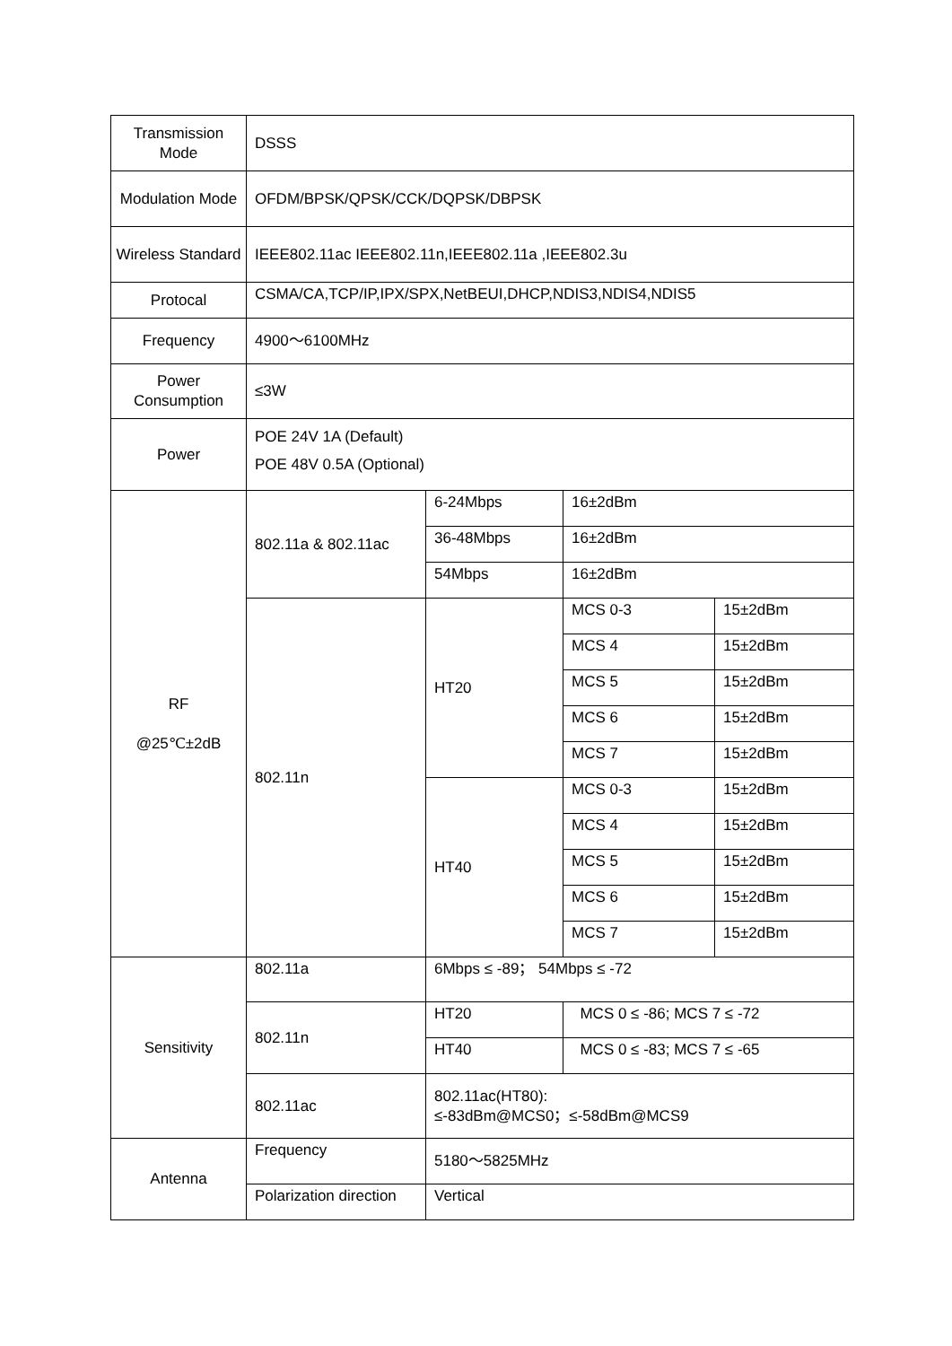| Transmission Mode | DSSS | | | |
| Modulation Mode | OFDM/BPSK/QPSK/CCK/DQPSK/DBPSK | | | |
| Wireless Standard | IEEE802.11ac IEEE802.11n,IEEE802.11a ,IEEE802.3u | | | |
| Protocal | CSMA/CA,TCP/IP,IPX/SPX,NetBEUI,DHCP,NDIS3,NDIS4,NDIS5 | | | |
| Frequency | 4900～6100MHz | | | |
| Power Consumption | ≤3W | | | |
| Power | POE 24V 1A (Default) POE 48V 0.5A (Optional) | | | |
| RF @25℃±2dB | 802.11a & 802.11ac | 6-24Mbps | 16±2dBm | |
| | | 36-48Mbps | 16±2dBm | |
| | | 54Mbps | 16±2dBm | |
| | 802.11n | HT20 | MCS 0-3 | 15±2dBm |
| | | | MCS 4 | 15±2dBm |
| | | | MCS 5 | 15±2dBm |
| | | | MCS 6 | 15±2dBm |
| | | | MCS 7 | 15±2dBm |
| | | HT40 | MCS 0-3 | 15±2dBm |
| | | | MCS 4 | 15±2dBm |
| | | | MCS 5 | 15±2dBm |
| | | | MCS 6 | 15±2dBm |
| | | | MCS 7 | 15±2dBm |
| Sensitivity | 802.11a | 6Mbps ≤ -89； 54Mbps ≤ -72 | | |
| | 802.11n | HT20 | MCS 0 ≤ -86; MCS 7 ≤ -72 | |
| | | HT40 | MCS 0 ≤ -83; MCS 7 ≤ -65 | |
| | 802.11ac | 802.11ac(HT80): ≤-83dBm@MCS0；≤-58dBm@MCS9 | | |
| Antenna | Frequency | 5180～5825MHz | | |
| | Polarization direction | Vertical | | |